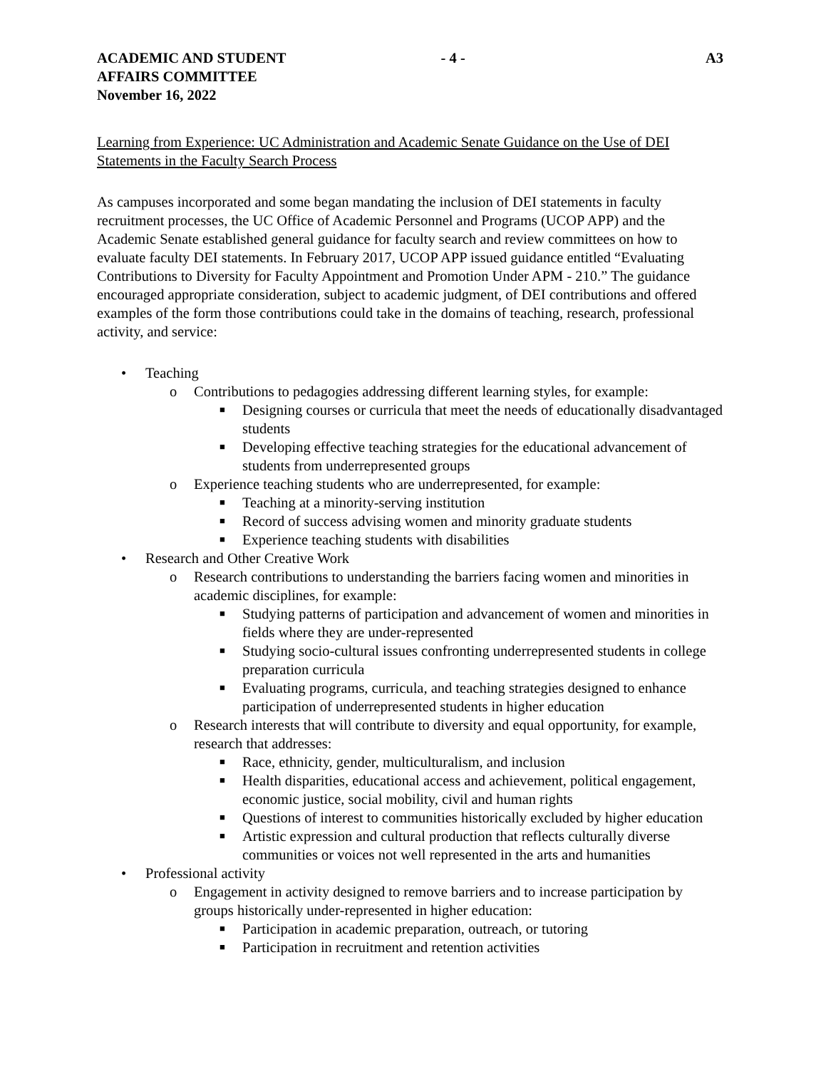ACADEMIC AND STUDENT
AFFAIRS COMMITTEE
November 16, 2022
- 4 - A3
Learning from Experience: UC Administration and Academic Senate Guidance on the Use of DEI Statements in the Faculty Search Process
As campuses incorporated and some began mandating the inclusion of DEI statements in faculty recruitment processes, the UC Office of Academic Personnel and Programs (UCOP APP) and the Academic Senate established general guidance for faculty search and review committees on how to evaluate faculty DEI statements. In February 2017, UCOP APP issued guidance entitled “Evaluating Contributions to Diversity for Faculty Appointment and Promotion Under APM - 210.” The guidance encouraged appropriate consideration, subject to academic judgment, of DEI contributions and offered examples of the form those contributions could take in the domains of teaching, research, professional activity, and service:
• Teaching
o Contributions to pedagogies addressing different learning styles, for example:
■ Designing courses or curricula that meet the needs of educationally disadvantaged students
■ Developing effective teaching strategies for the educational advancement of students from underrepresented groups
o Experience teaching students who are underrepresented, for example:
■ Teaching at a minority-serving institution
■ Record of success advising women and minority graduate students
■ Experience teaching students with disabilities
• Research and Other Creative Work
o Research contributions to understanding the barriers facing women and minorities in academic disciplines, for example:
■ Studying patterns of participation and advancement of women and minorities in fields where they are under-represented
■ Studying socio-cultural issues confronting underrepresented students in college preparation curricula
■ Evaluating programs, curricula, and teaching strategies designed to enhance participation of underrepresented students in higher education
o Research interests that will contribute to diversity and equal opportunity, for example, research that addresses:
■ Race, ethnicity, gender, multiculturalism, and inclusion
■ Health disparities, educational access and achievement, political engagement, economic justice, social mobility, civil and human rights
■ Questions of interest to communities historically excluded by higher education
■ Artistic expression and cultural production that reflects culturally diverse communities or voices not well represented in the arts and humanities
• Professional activity
o Engagement in activity designed to remove barriers and to increase participation by groups historically under-represented in higher education:
■ Participation in academic preparation, outreach, or tutoring
■ Participation in recruitment and retention activities